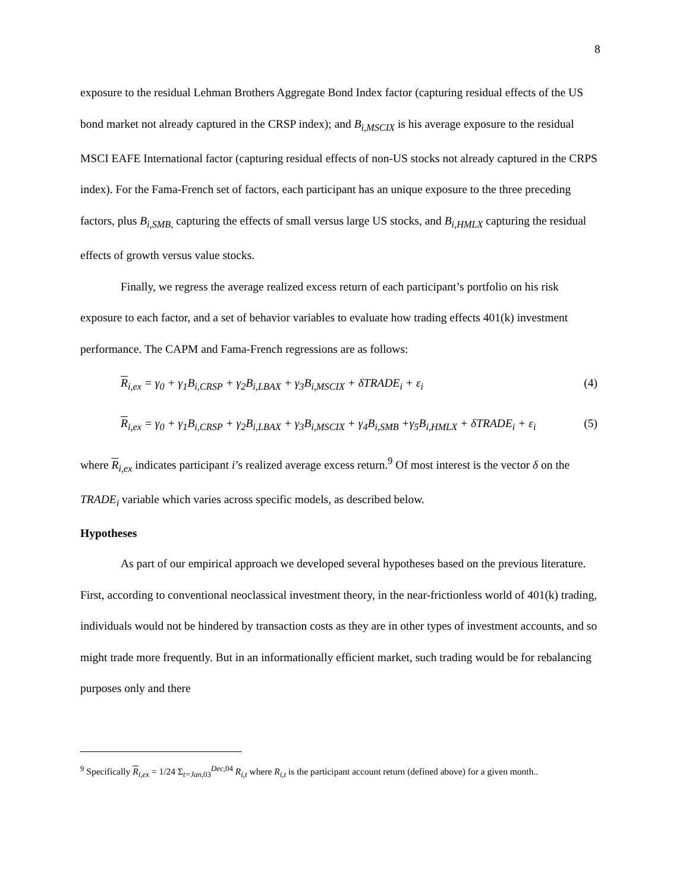8
exposure to the residual Lehman Brothers Aggregate Bond Index factor (capturing residual effects of the US bond market not already captured in the CRSP index); and B<sub>i,MSCIX</sub> is his average exposure to the residual MSCI EAFE International factor (capturing residual effects of non-US stocks not already captured in the CRPS index). For the Fama-French set of factors, each participant has an unique exposure to the three preceding factors, plus B<sub>i,SMB,</sub> capturing the effects of small versus large US stocks, and B<sub>i,HMLX</sub> capturing the residual effects of growth versus value stocks.
Finally, we regress the average realized excess return of each participant’s portfolio on his risk exposure to each factor, and a set of behavior variables to evaluate how trading effects 401(k) investment performance. The CAPM and Fama-French regressions are as follows:
R<sub>i,ex</sub> = γ<sub>0</sub> + γ<sub>1</sub>B<sub>i,CRSP</sub> + γ<sub>2</sub>B<sub>i,LBAX</sub> + γ<sub>3</sub>B<sub>i,MSCIX</sub> + δTRADE<sub>i</sub> + ε<sub>i</sub> (4)
R<sub>i,ex</sub> = γ<sub>0</sub> + γ<sub>1</sub>B<sub>i,CRSP</sub> + γ<sub>2</sub>B<sub>i,LBAX</sub> + γ<sub>3</sub>B<sub>i,MSCIX</sub> + γ<sub>4</sub>B<sub>i,SMB</sub> +γ<sub>5</sub>B<sub>i,HMLX</sub> + δTRADE<sub>i</sub> + ε<sub>i</sub> (5)
where R<sub>i,ex</sub> indicates participant i’s realized average excess return.<sup>9</sup> Of most interest is the vector δ on the TRADE<sub>i</sub> variable which varies across specific models, as described below.
Hypotheses
As part of our empirical approach we developed several hypotheses based on the previous literature. First, according to conventional neoclassical investment theory, in the near-frictionless world of 401(k) trading, individuals would not be hindered by transaction costs as they are in other types of investment accounts, and so might trade more frequently. But in an informationally efficient market, such trading would be for rebalancing purposes only and there
<sup>9</sup> Specifically R<sub>i,ex</sub> = 1/24 Σ<sub>t=Jan,03</sub><sup>Dec,04</sup> R<sub>i,t</sub> where R<sub>i,t</sub> is the participant account return (defined above) for a given month..